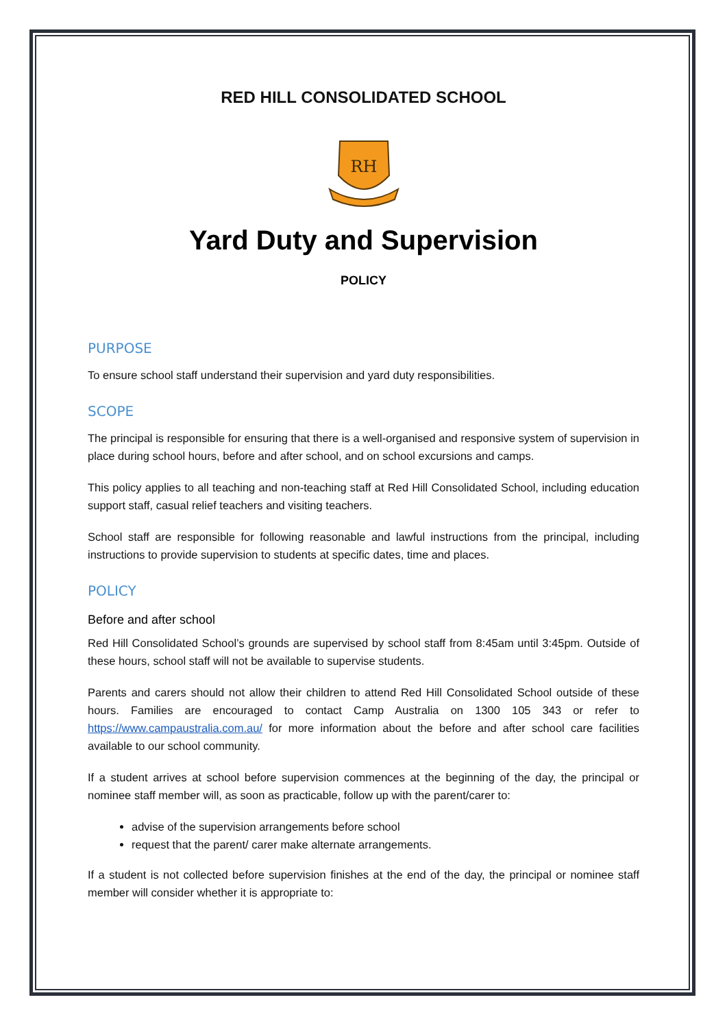RED HILL CONSOLIDATED SCHOOL
RH
Yard Duty and Supervision
POLICY
PURPOSE
To ensure school staff understand their supervision and yard duty responsibilities.
SCOPE
The principal is responsible for ensuring that there is a well-organised and responsive system of supervision in place during school hours, before and after school, and on school excursions and camps.
This policy applies to all teaching and non-teaching staff at Red Hill Consolidated School, including education support staff, casual relief teachers and visiting teachers.
School staff are responsible for following reasonable and lawful instructions from the principal, including instructions to provide supervision to students at specific dates, time and places.
POLICY
Before and after school
Red Hill Consolidated School’s grounds are supervised by school staff from 8:45am until 3:45pm. Outside of these hours, school staff will not be available to supervise students.
Parents and carers should not allow their children to attend Red Hill Consolidated School outside of these hours. Families are encouraged to contact Camp Australia on 1300 105 343 or refer to https://www.campaustralia.com.au/ for more information about the before and after school care facilities available to our school community.
If a student arrives at school before supervision commences at the beginning of the day, the principal or nominee staff member will, as soon as practicable, follow up with the parent/carer to:
advise of the supervision arrangements before school
request that the parent/ carer make alternate arrangements.
If a student is not collected before supervision finishes at the end of the day, the principal or nominee staff member will consider whether it is appropriate to: